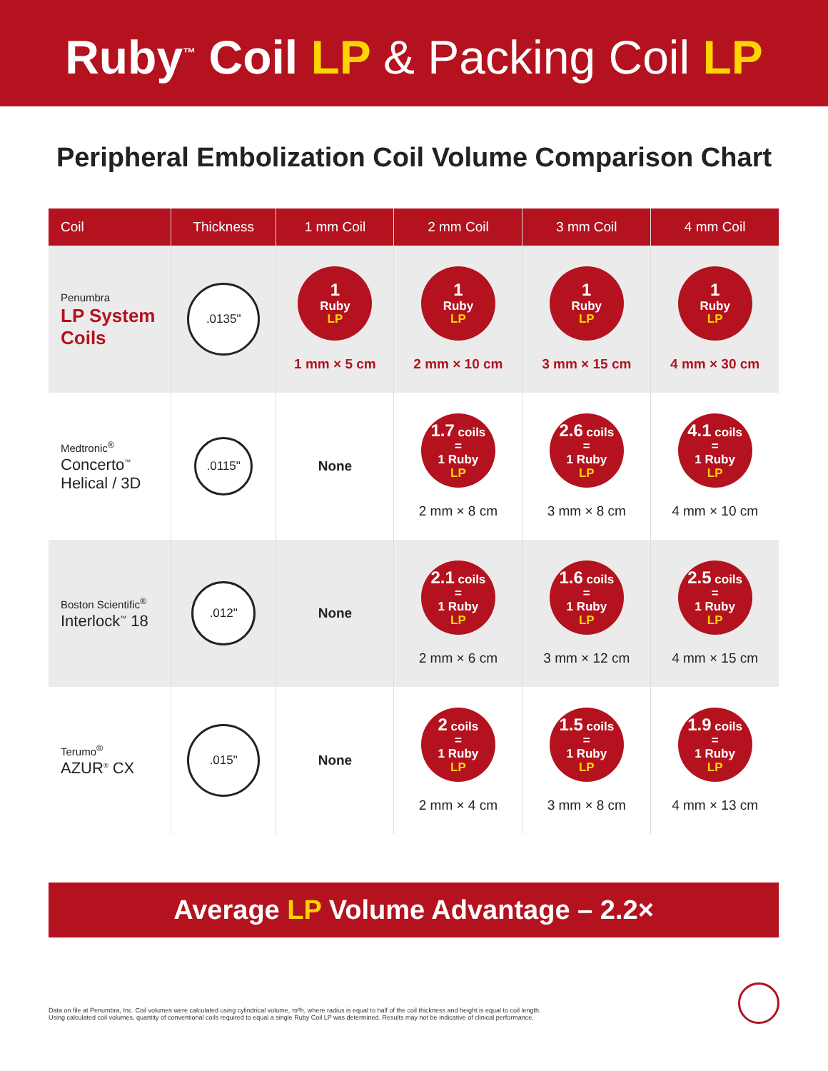Ruby<sup>™</sup> Coil LP & Packing Coil LP
Peripheral Embolization Coil Volume Comparison Chart
| Coil | Thickness | 1 mm Coil | 2 mm Coil | 3 mm Coil | 4 mm Coil |
| --- | --- | --- | --- | --- | --- |
| Penumbra LP System Coils | .0135" | 1 Ruby LP 1 mm × 5 cm | 1 Ruby LP 2 mm × 10 cm | 1 Ruby LP 3 mm × 15 cm | 1 Ruby LP 4 mm × 30 cm |
| Medtronic<sup>®</sup> Concerto<sup>™</sup> Helical / 3D | .0115" | None | 1.7 coils = 1 Ruby LP 2 mm × 8 cm | 2.6 coils = 1 Ruby LP 3 mm × 8 cm | 4.1 coils = 1 Ruby LP 4 mm × 10 cm |
| Boston Scientific<sup>®</sup> Interlock<sup>™</sup> 18 | .012" | None | 2.1 coils = 1 Ruby LP 2 mm × 6 cm | 1.6 coils = 1 Ruby LP 3 mm × 12 cm | 2.5 coils = 1 Ruby LP 4 mm × 15 cm |
| Terumo<sup>®</sup> AZUR<sup>®</sup> CX | .015" | None | 2 coils = 1 Ruby LP 2 mm × 4 cm | 1.5 coils = 1 Ruby LP 3 mm × 8 cm | 1.9 coils = 1 Ruby LP 4 mm × 13 cm |
Average LP Volume Advantage – 2.2×
Data on file at Penumbra, Inc. Coil volumes were calculated using cylindrical volume, πr²h, where radius is equal to half of the coil thickness and height is equal to coil length.
Using calculated coil volumes, quantity of conventional coils required to equal a single Ruby Coil LP was determined. Results may not be indicative of clinical performance.